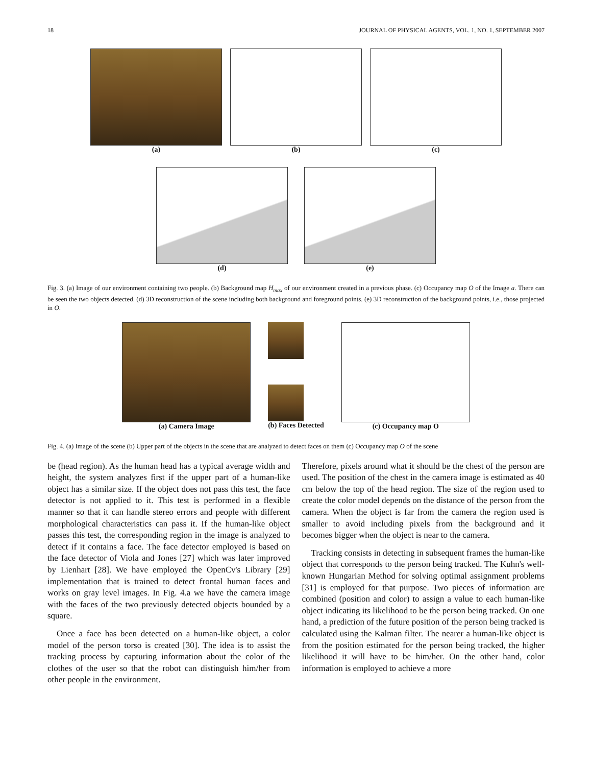18 JOURNAL OF PHYSICAL AGENTS, VOL. 1, NO. 1, SEPTEMBER 2007
(a) (b) (c)
(d) (e)
Fig. 3. (a) Image of our environment containing two people. (b) Background map H<sub>max</sub> of our environment created in a previous phase. (c) Occupancy map O of the Image a. There can be seen the two objects detected. (d) 3D reconstruction of the scene including both background and foreground points. (e) 3D reconstruction of the background points, i.e., those projected in O.
(a) Camera Image (b) Faces Detected (c) Occupancy map O
Fig. 4. (a) Image of the scene (b) Upper part of the objects in the scene that are analyzed to detect faces on them (c) Occupancy map O of the scene
be (head region). As the human head has a typical average width and height, the system analyzes first if the upper part of a human-like object has a similar size. If the object does not pass this test, the face detector is not applied to it. This test is performed in a flexible manner so that it can handle stereo errors and people with different morphological characteristics can pass it. If the human-like object passes this test, the corresponding region in the image is analyzed to detect if it contains a face. The face detector employed is based on the face detector of Viola and Jones [27] which was later improved by Lienhart [28]. We have employed the OpenCv's Library [29] implementation that is trained to detect frontal human faces and works on gray level images. In Fig. 4.a we have the camera image with the faces of the two previously detected objects bounded by a square.
Once a face has been detected on a human-like object, a color model of the person torso is created [30]. The idea is to assist the tracking process by capturing information about the color of the clothes of the user so that the robot can distinguish him/her from other people in the environment.
Therefore, pixels around what it should be the chest of the person are used. The position of the chest in the camera image is estimated as 40 cm below the top of the head region. The size of the region used to create the color model depends on the distance of the person from the camera. When the object is far from the camera the region used is smaller to avoid including pixels from the background and it becomes bigger when the object is near to the camera.
Tracking consists in detecting in subsequent frames the human-like object that corresponds to the person being tracked. The Kuhn's well-known Hungarian Method for solving optimal assignment problems [31] is employed for that purpose. Two pieces of information are combined (position and color) to assign a value to each human-like object indicating its likelihood to be the person being tracked. On one hand, a prediction of the future position of the person being tracked is calculated using the Kalman filter. The nearer a human-like object is from the position estimated for the person being tracked, the higher likelihood it will have to be him/her. On the other hand, color information is employed to achieve a more